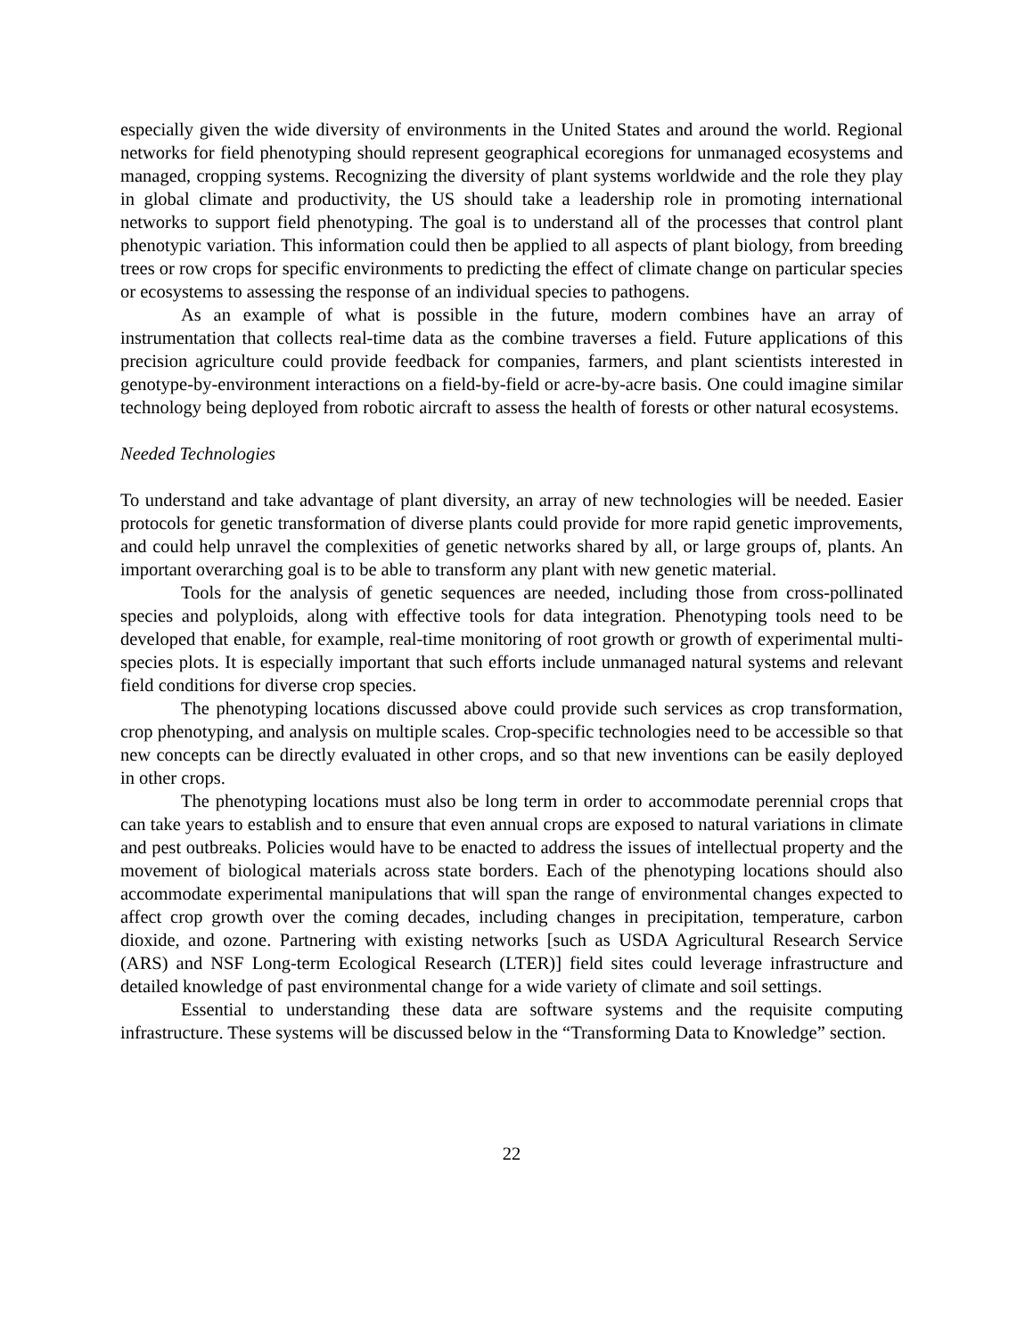especially given the wide diversity of environments in the United States and around the world. Regional networks for field phenotyping should represent geographical ecoregions for unmanaged ecosystems and managed, cropping systems. Recognizing the diversity of plant systems worldwide and the role they play in global climate and productivity, the US should take a leadership role in promoting international networks to support field phenotyping. The goal is to understand all of the processes that control plant phenotypic variation. This information could then be applied to all aspects of plant biology, from breeding trees or row crops for specific environments to predicting the effect of climate change on particular species or ecosystems to assessing the response of an individual species to pathogens.
As an example of what is possible in the future, modern combines have an array of instrumentation that collects real-time data as the combine traverses a field. Future applications of this precision agriculture could provide feedback for companies, farmers, and plant scientists interested in genotype-by-environment interactions on a field-by-field or acre-by-acre basis. One could imagine similar technology being deployed from robotic aircraft to assess the health of forests or other natural ecosystems.
Needed Technologies
To understand and take advantage of plant diversity, an array of new technologies will be needed. Easier protocols for genetic transformation of diverse plants could provide for more rapid genetic improvements, and could help unravel the complexities of genetic networks shared by all, or large groups of, plants. An important overarching goal is to be able to transform any plant with new genetic material.
Tools for the analysis of genetic sequences are needed, including those from cross-pollinated species and polyploids, along with effective tools for data integration. Phenotyping tools need to be developed that enable, for example, real-time monitoring of root growth or growth of experimental multi-species plots. It is especially important that such efforts include unmanaged natural systems and relevant field conditions for diverse crop species.
The phenotyping locations discussed above could provide such services as crop transformation, crop phenotyping, and analysis on multiple scales. Crop-specific technologies need to be accessible so that new concepts can be directly evaluated in other crops, and so that new inventions can be easily deployed in other crops.
The phenotyping locations must also be long term in order to accommodate perennial crops that can take years to establish and to ensure that even annual crops are exposed to natural variations in climate and pest outbreaks. Policies would have to be enacted to address the issues of intellectual property and the movement of biological materials across state borders. Each of the phenotyping locations should also accommodate experimental manipulations that will span the range of environmental changes expected to affect crop growth over the coming decades, including changes in precipitation, temperature, carbon dioxide, and ozone. Partnering with existing networks [such as USDA Agricultural Research Service (ARS) and NSF Long-term Ecological Research (LTER)] field sites could leverage infrastructure and detailed knowledge of past environmental change for a wide variety of climate and soil settings.
Essential to understanding these data are software systems and the requisite computing infrastructure. These systems will be discussed below in the “Transforming Data to Knowledge” section.
22